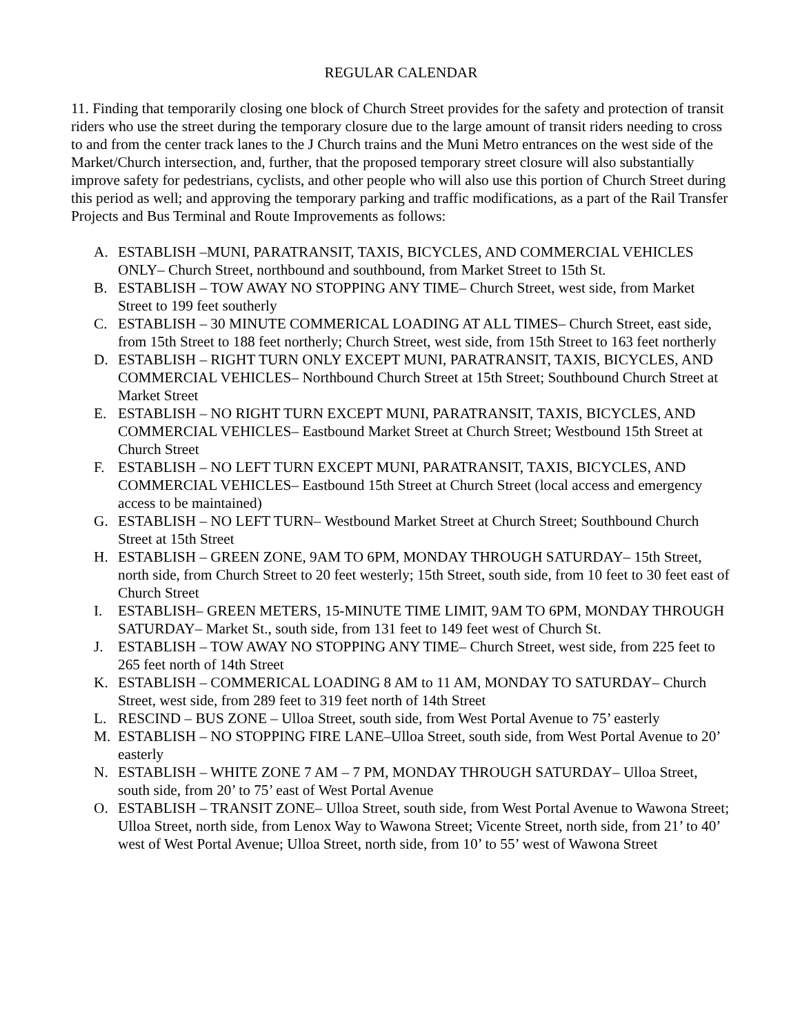REGULAR CALENDAR
11. Finding that temporarily closing one block of Church Street provides for the safety and protection of transit riders who use the street during the temporary closure due to the large amount of transit riders needing to cross to and from the center track lanes to the J Church trains and the Muni Metro entrances on the west side of the Market/Church intersection, and, further, that the proposed temporary street closure will also substantially improve safety for pedestrians, cyclists, and other people who will also use this portion of Church Street during this period as well; and approving the temporary parking and traffic modifications, as a part of the Rail Transfer Projects and Bus Terminal and Route Improvements as follows:
A. ESTABLISH –MUNI, PARATRANSIT, TAXIS, BICYCLES, AND COMMERCIAL VEHICLES ONLY– Church Street, northbound and southbound, from Market Street to 15th St.
B. ESTABLISH – TOW AWAY NO STOPPING ANY TIME– Church Street, west side, from Market Street to 199 feet southerly
C. ESTABLISH – 30 MINUTE COMMERICAL LOADING AT ALL TIMES– Church Street, east side, from 15th Street to 188 feet northerly; Church Street, west side, from 15th Street to 163 feet northerly
D. ESTABLISH – RIGHT TURN ONLY EXCEPT MUNI, PARATRANSIT, TAXIS, BICYCLES, AND COMMERCIAL VEHICLES– Northbound Church Street at 15th Street; Southbound Church Street at Market Street
E. ESTABLISH – NO RIGHT TURN EXCEPT MUNI, PARATRANSIT, TAXIS, BICYCLES, AND COMMERCIAL VEHICLES– Eastbound Market Street at Church Street; Westbound 15th Street at Church Street
F. ESTABLISH – NO LEFT TURN EXCEPT MUNI, PARATRANSIT, TAXIS, BICYCLES, AND COMMERCIAL VEHICLES– Eastbound 15th Street at Church Street (local access and emergency access to be maintained)
G. ESTABLISH – NO LEFT TURN– Westbound Market Street at Church Street; Southbound Church Street at 15th Street
H. ESTABLISH – GREEN ZONE, 9AM TO 6PM, MONDAY THROUGH SATURDAY– 15th Street, north side, from Church Street to 20 feet westerly; 15th Street, south side, from 10 feet to 30 feet east of Church Street
I. ESTABLISH– GREEN METERS, 15-MINUTE TIME LIMIT, 9AM TO 6PM, MONDAY THROUGH SATURDAY– Market St., south side, from 131 feet to 149 feet west of Church St.
J. ESTABLISH – TOW AWAY NO STOPPING ANY TIME– Church Street, west side, from 225 feet to 265 feet north of 14th Street
K. ESTABLISH – COMMERICAL LOADING 8 AM to 11 AM, MONDAY TO SATURDAY– Church Street, west side, from 289 feet to 319 feet north of 14th Street
L. RESCIND – BUS ZONE – Ulloa Street, south side, from West Portal Avenue to 75’ easterly
M. ESTABLISH – NO STOPPING FIRE LANE–Ulloa Street, south side, from West Portal Avenue to 20’ easterly
N. ESTABLISH – WHITE ZONE 7 AM – 7 PM, MONDAY THROUGH SATURDAY– Ulloa Street, south side, from 20’ to 75’ east of West Portal Avenue
O. ESTABLISH – TRANSIT ZONE– Ulloa Street, south side, from West Portal Avenue to Wawona Street; Ulloa Street, north side, from Lenox Way to Wawona Street; Vicente Street, north side, from 21’ to 40’ west of West Portal Avenue; Ulloa Street, north side, from 10’ to 55’ west of Wawona Street